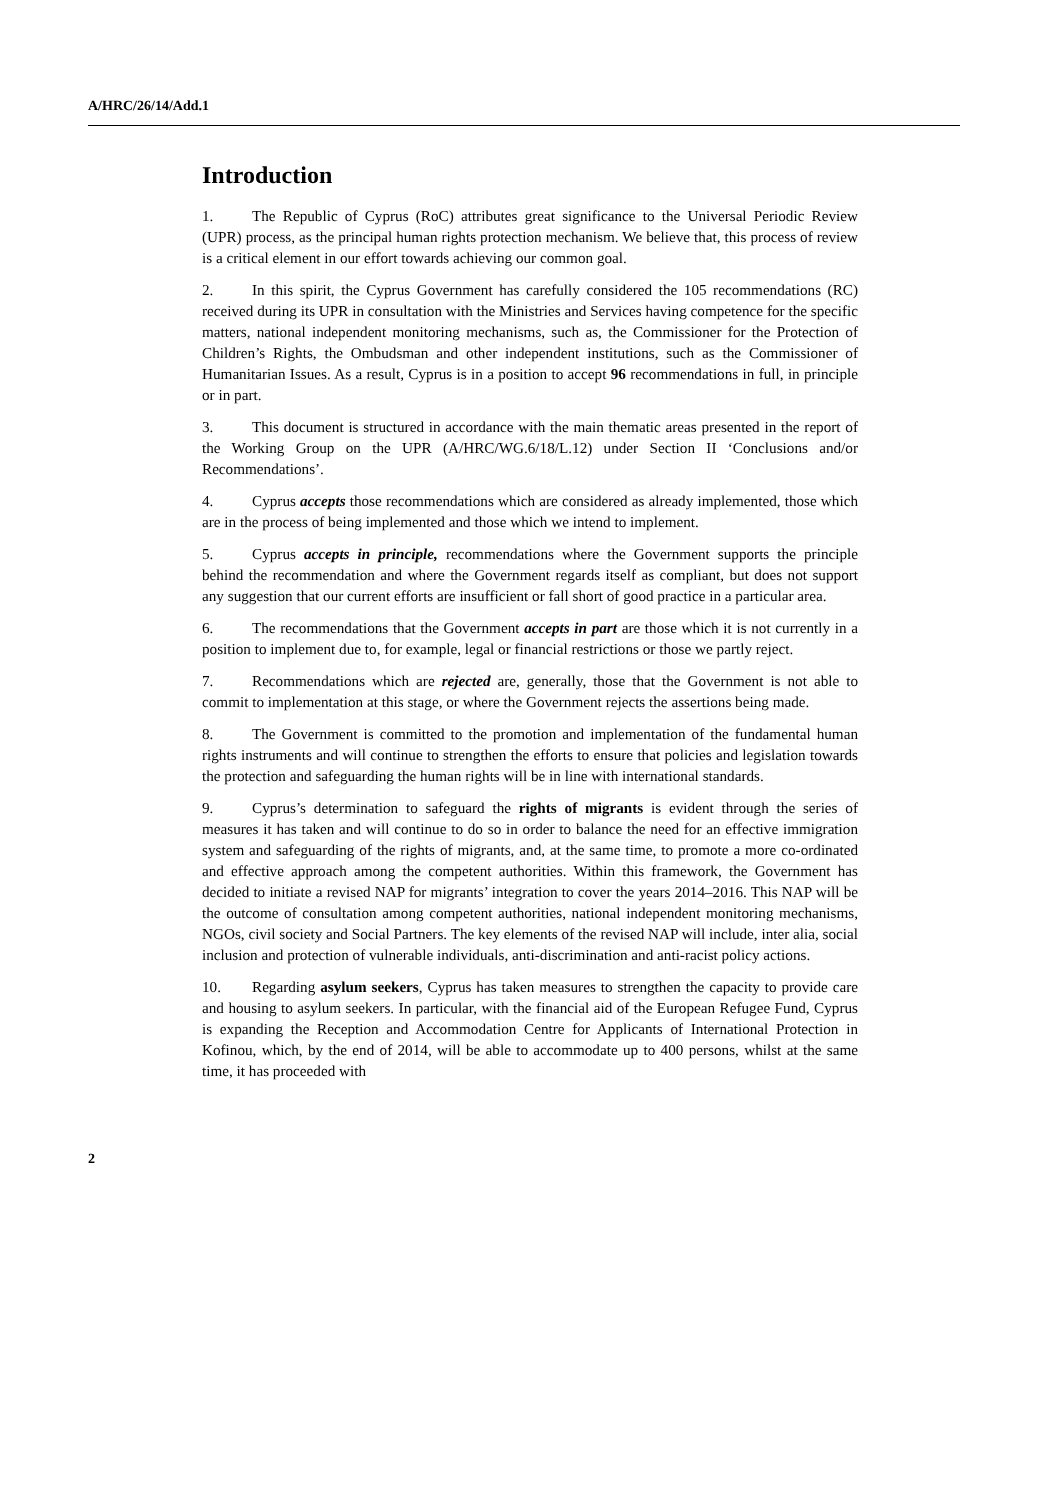A/HRC/26/14/Add.1
Introduction
1. The Republic of Cyprus (RoC) attributes great significance to the Universal Periodic Review (UPR) process, as the principal human rights protection mechanism. We believe that, this process of review is a critical element in our effort towards achieving our common goal.
2. In this spirit, the Cyprus Government has carefully considered the 105 recommendations (RC) received during its UPR in consultation with the Ministries and Services having competence for the specific matters, national independent monitoring mechanisms, such as, the Commissioner for the Protection of Children’s Rights, the Ombudsman and other independent institutions, such as the Commissioner of Humanitarian Issues. As a result, Cyprus is in a position to accept 96 recommendations in full, in principle or in part.
3. This document is structured in accordance with the main thematic areas presented in the report of the Working Group on the UPR (A/HRC/WG.6/18/L.12) under Section II ‘Conclusions and/or Recommendations’.
4. Cyprus accepts those recommendations which are considered as already implemented, those which are in the process of being implemented and those which we intend to implement.
5. Cyprus accepts in principle, recommendations where the Government supports the principle behind the recommendation and where the Government regards itself as compliant, but does not support any suggestion that our current efforts are insufficient or fall short of good practice in a particular area.
6. The recommendations that the Government accepts in part are those which it is not currently in a position to implement due to, for example, legal or financial restrictions or those we partly reject.
7. Recommendations which are rejected are, generally, those that the Government is not able to commit to implementation at this stage, or where the Government rejects the assertions being made.
8. The Government is committed to the promotion and implementation of the fundamental human rights instruments and will continue to strengthen the efforts to ensure that policies and legislation towards the protection and safeguarding the human rights will be in line with international standards.
9. Cyprus’s determination to safeguard the rights of migrants is evident through the series of measures it has taken and will continue to do so in order to balance the need for an effective immigration system and safeguarding of the rights of migrants, and, at the same time, to promote a more co-ordinated and effective approach among the competent authorities. Within this framework, the Government has decided to initiate a revised NAP for migrants’ integration to cover the years 2014–2016. This NAP will be the outcome of consultation among competent authorities, national independent monitoring mechanisms, NGOs, civil society and Social Partners. The key elements of the revised NAP will include, inter alia, social inclusion and protection of vulnerable individuals, anti-discrimination and anti-racist policy actions.
10. Regarding asylum seekers, Cyprus has taken measures to strengthen the capacity to provide care and housing to asylum seekers. In particular, with the financial aid of the European Refugee Fund, Cyprus is expanding the Reception and Accommodation Centre for Applicants of International Protection in Kofinou, which, by the end of 2014, will be able to accommodate up to 400 persons, whilst at the same time, it has proceeded with
2